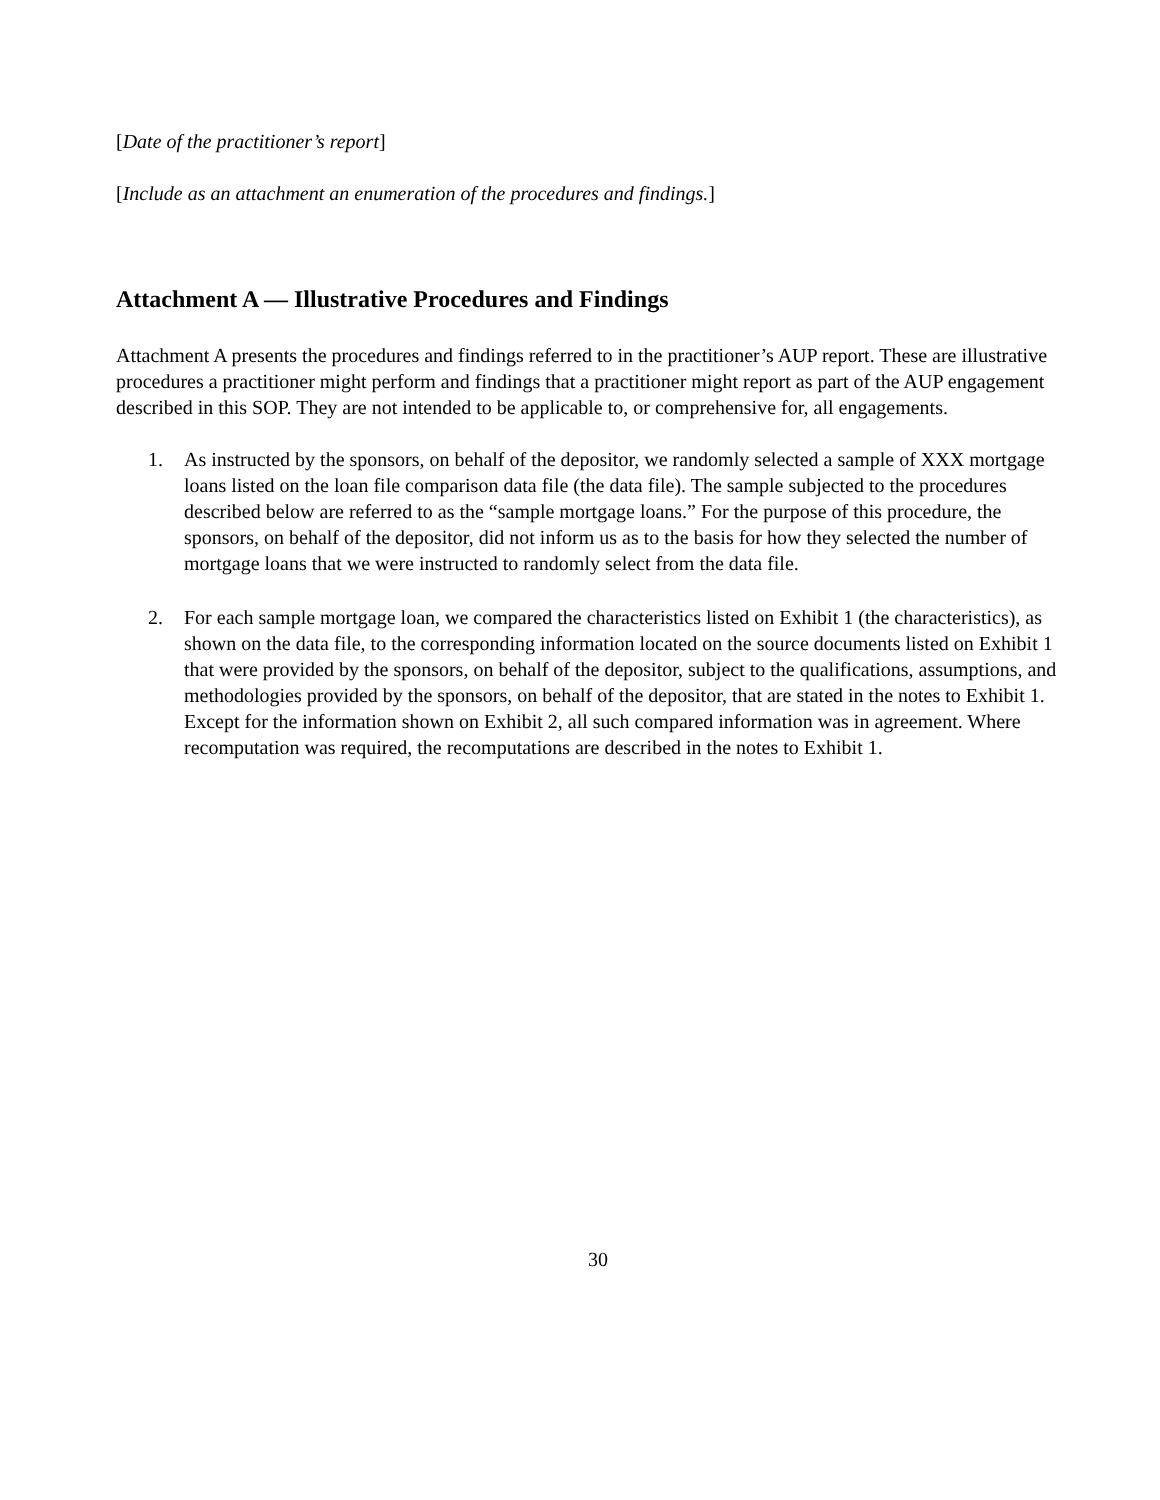[Date of the practitioner’s report]
[Include as an attachment an enumeration of the procedures and findings.]
Attachment A — Illustrative Procedures and Findings
Attachment A presents the procedures and findings referred to in the practitioner’s AUP report. These are illustrative procedures a practitioner might perform and findings that a practitioner might report as part of the AUP engagement described in this SOP. They are not intended to be applicable to, or comprehensive for, all engagements.
1. As instructed by the sponsors, on behalf of the depositor, we randomly selected a sample of XXX mortgage loans listed on the loan file comparison data file (the data file). The sample subjected to the procedures described below are referred to as the “sample mortgage loans.” For the purpose of this procedure, the sponsors, on behalf of the depositor, did not inform us as to the basis for how they selected the number of mortgage loans that we were instructed to randomly select from the data file.
2. For each sample mortgage loan, we compared the characteristics listed on Exhibit 1 (the characteristics), as shown on the data file, to the corresponding information located on the source documents listed on Exhibit 1 that were provided by the sponsors, on behalf of the depositor, subject to the qualifications, assumptions, and methodologies provided by the sponsors, on behalf of the depositor, that are stated in the notes to Exhibit 1. Except for the information shown on Exhibit 2, all such compared information was in agreement. Where recomputation was required, the recomputations are described in the notes to Exhibit 1.
30